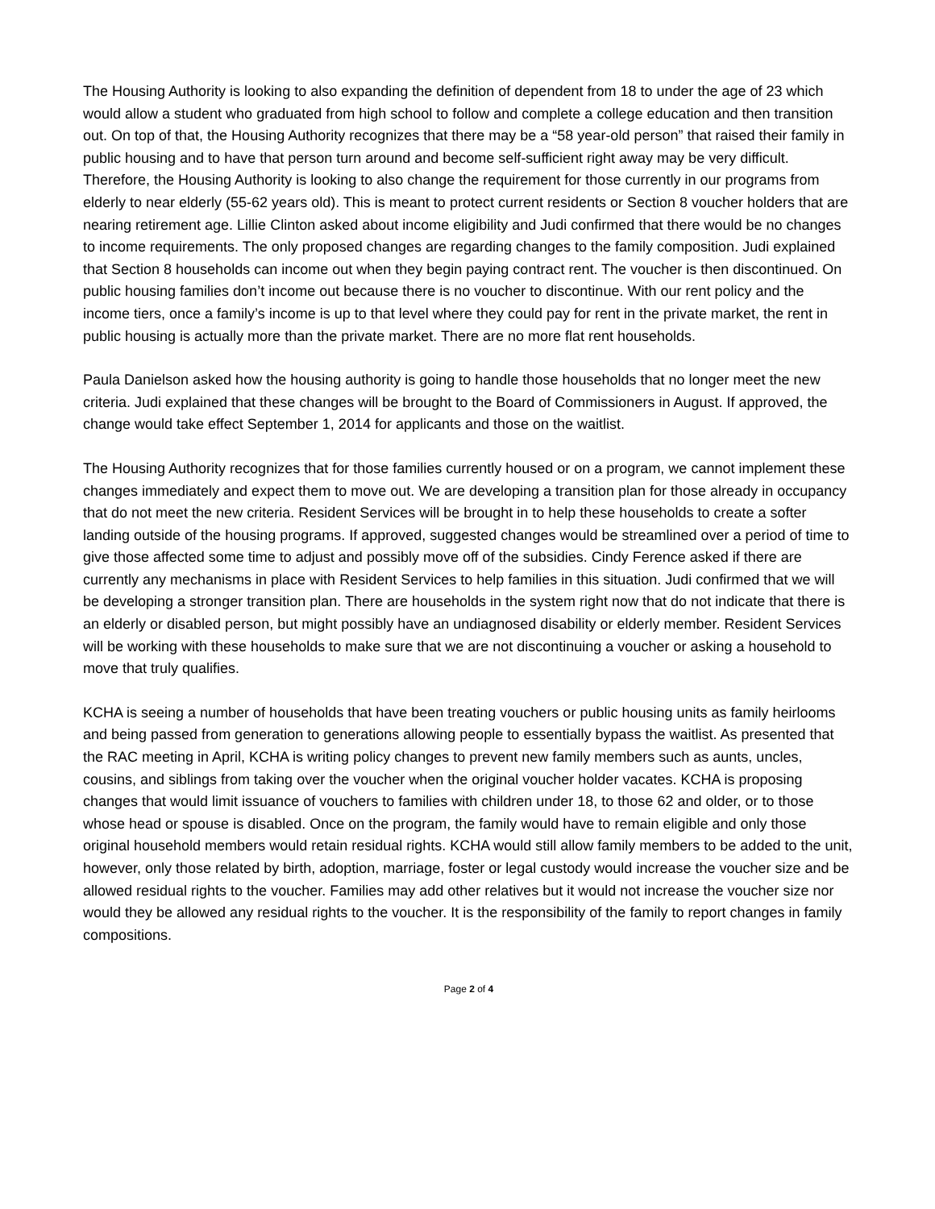The Housing Authority is looking to also expanding the definition of dependent from 18 to under the age of 23 which would allow a student who graduated from high school to follow and complete a college education and then transition out. On top of that, the Housing Authority recognizes that there may be a “58 year-old person” that raised their family in public housing and to have that person turn around and become self-sufficient right away may be very difficult. Therefore, the Housing Authority is looking to also change the requirement for those currently in our programs from elderly to near elderly (55-62 years old). This is meant to protect current residents or Section 8 voucher holders that are nearing retirement age. Lillie Clinton asked about income eligibility and Judi confirmed that there would be no changes to income requirements. The only proposed changes are regarding changes to the family composition. Judi explained that Section 8 households can income out when they begin paying contract rent. The voucher is then discontinued. On public housing families don’t income out because there is no voucher to discontinue. With our rent policy and the income tiers, once a family’s income is up to that level where they could pay for rent in the private market, the rent in public housing is actually more than the private market. There are no more flat rent households.
Paula Danielson asked how the housing authority is going to handle those households that no longer meet the new criteria. Judi explained that these changes will be brought to the Board of Commissioners in August. If approved, the change would take effect September 1, 2014 for applicants and those on the waitlist.
The Housing Authority recognizes that for those families currently housed or on a program, we cannot implement these changes immediately and expect them to move out. We are developing a transition plan for those already in occupancy that do not meet the new criteria. Resident Services will be brought in to help these households to create a softer landing outside of the housing programs. If approved, suggested changes would be streamlined over a period of time to give those affected some time to adjust and possibly move off of the subsidies. Cindy Ference asked if there are currently any mechanisms in place with Resident Services to help families in this situation. Judi confirmed that we will be developing a stronger transition plan. There are households in the system right now that do not indicate that there is an elderly or disabled person, but might possibly have an undiagnosed disability or elderly member. Resident Services will be working with these households to make sure that we are not discontinuing a voucher or asking a household to move that truly qualifies.
KCHA is seeing a number of households that have been treating vouchers or public housing units as family heirlooms and being passed from generation to generations allowing people to essentially bypass the waitlist. As presented that the RAC meeting in April, KCHA is writing policy changes to prevent new family members such as aunts, uncles, cousins, and siblings from taking over the voucher when the original voucher holder vacates. KCHA is proposing changes that would limit issuance of vouchers to families with children under 18, to those 62 and older, or to those whose head or spouse is disabled. Once on the program, the family would have to remain eligible and only those original household members would retain residual rights. KCHA would still allow family members to be added to the unit, however, only those related by birth, adoption, marriage, foster or legal custody would increase the voucher size and be allowed residual rights to the voucher. Families may add other relatives but it would not increase the voucher size nor would they be allowed any residual rights to the voucher. It is the responsibility of the family to report changes in family compositions.
Page 2 of 4